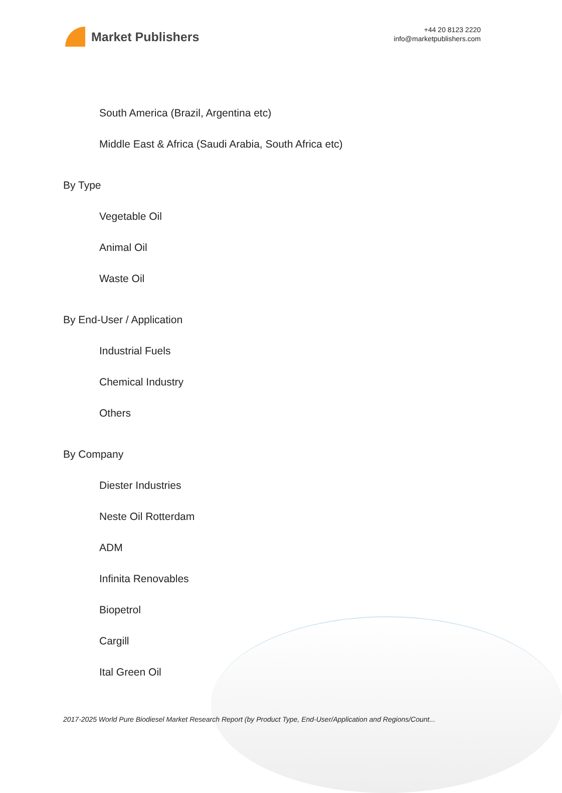Market Publishers
+44 20 8123 2220
info@marketpublishers.com
South America (Brazil, Argentina etc)
Middle East & Africa (Saudi Arabia, South Africa etc)
By Type
Vegetable Oil
Animal Oil
Waste Oil
By End-User / Application
Industrial Fuels
Chemical Industry
Others
By Company
Diester Industries
Neste Oil Rotterdam
ADM
Infinita Renovables
Biopetrol
Cargill
Ital Green Oil
2017-2025 World Pure Biodiesel Market Research Report (by Product Type, End-User/Application and Regions/Count...